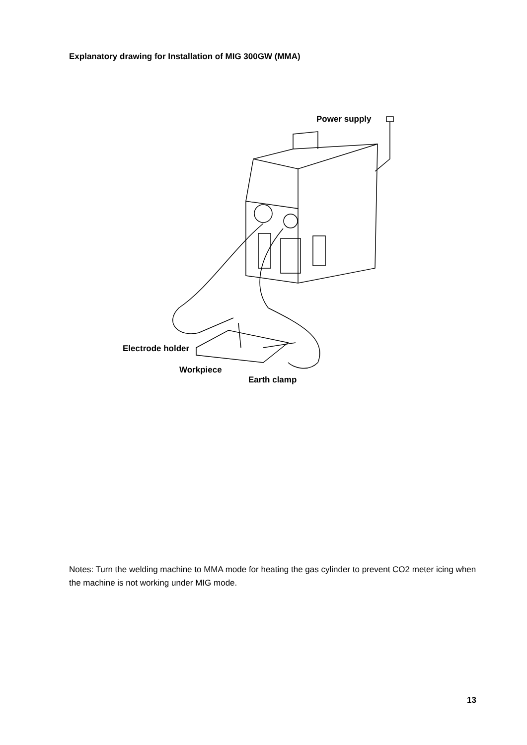Explanatory drawing for Installation of MIG 300GW (MMA)
Power supply
Electrode holder
Workpiece
Earth clamp
Notes: Turn the welding machine to MMA mode for heating the gas cylinder to prevent CO2 meter icing when the machine is not working under MIG mode.
13